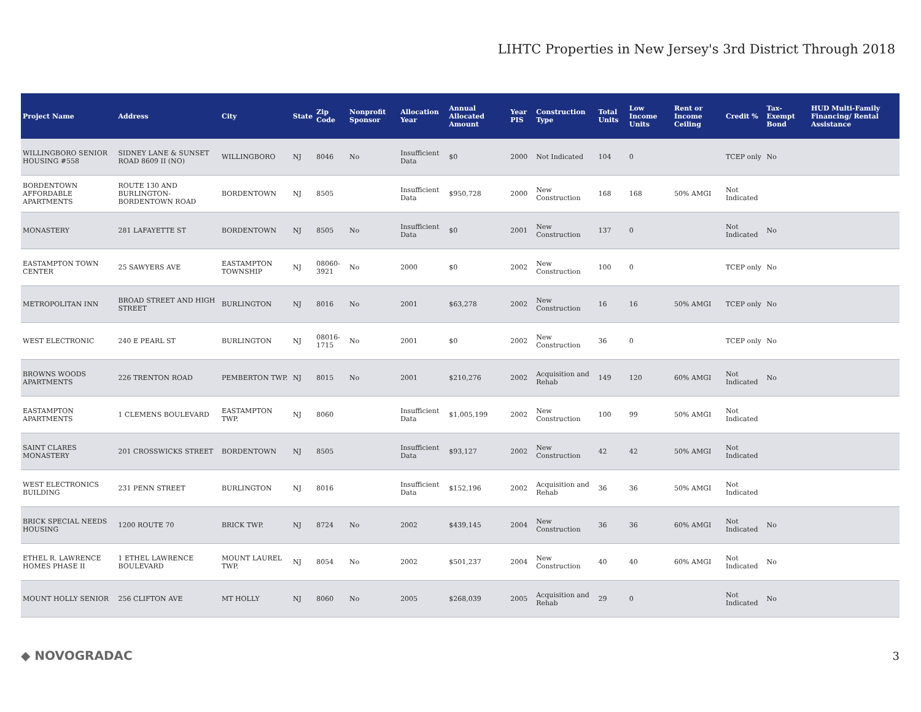LIHTC Properties in New Jersey's 3rd District Through 2018
| Project Name | Address | City | State | Zip Code | Nonprofit Sponsor | Allocation Year | Annual Allocated Amount | Year PIS | Construction Type | Total Units | Low Income Units | Rent or Income Ceiling | Credit % | Tax-Exempt Bond | HUD Multi-Family Financing/ Rental Assistance |
| --- | --- | --- | --- | --- | --- | --- | --- | --- | --- | --- | --- | --- | --- | --- | --- |
| WILLINGBORO SENIOR HOUSING #558 | SIDNEY LANE & SUNSET ROAD 8609 II (NO) | WILLINGBORO | NJ | 8046 | No | Insufficient Data | $0 | 2000 | Not Indicated | 104 | 0 | | TCEP only | No | |
| BORDENTOWN AFFORDABLE APARTMENTS | ROUTE 130 AND BURLINGTON-BORDENTOWN ROAD | BORDENTOWN | NJ | 8505 | | Insufficient Data | $950,728 | 2000 | New Construction | 168 | 168 | 50% AMGI | Not Indicated | | |
| MONASTERY | 281 LAFAYETTE ST | BORDENTOWN | NJ | 8505 | No | Insufficient Data | $0 | 2001 | New Construction | 137 | 0 | | Not Indicated | No | |
| EASTAMPTON TOWN CENTER | 25 SAWYERS AVE | EASTAMPTON TOWNSHIP | NJ | 08060-3921 | No | 2000 | $0 | 2002 | New Construction | 100 | 0 | | TCEP only | No | |
| METROPOLITAN INN | BROAD STREET AND HIGH STREET | BURLINGTON | NJ | 8016 | No | 2001 | $63,278 | 2002 | New Construction | 16 | 16 | 50% AMGI | TCEP only | No | |
| WEST ELECTRONIC | 240 E PEARL ST | BURLINGTON | NJ | 08016-1715 | No | 2001 | $0 | 2002 | New Construction | 36 | 0 | | TCEP only | No | |
| BROWNS WOODS APARTMENTS | 226 TRENTON ROAD | PEMBERTON TWP. | NJ | 8015 | No | 2001 | $210,276 | 2002 | Acquisition and Rehab | 149 | 120 | 60% AMGI | Not Indicated | No | |
| EASTAMPTON APARTMENTS | 1 CLEMENS BOULEVARD | EASTAMPTON TWP. | NJ | 8060 | | Insufficient Data | $1,005,199 | 2002 | New Construction | 100 | 99 | 50% AMGI | Not Indicated | | |
| SAINT CLARES MONASTERY | 201 CROSSWICKS STREET | BORDENTOWN | NJ | 8505 | | Insufficient Data | $93,127 | 2002 | New Construction | 42 | 42 | 50% AMGI | Not Indicated | | |
| WEST ELECTRONICS BUILDING | 231 PENN STREET | BURLINGTON | NJ | 8016 | | Insufficient Data | $152,196 | 2002 | Acquisition and Rehab | 36 | 36 | 50% AMGI | Not Indicated | | |
| BRICK SPECIAL NEEDS HOUSING | 1200 ROUTE 70 | BRICK TWP. | NJ | 8724 | No | 2002 | $439,145 | 2004 | New Construction | 36 | 36 | 60% AMGI | Not Indicated | No | |
| ETHEL R. LAWRENCE HOMES PHASE II | 1 ETHEL LAWRENCE BOULEVARD | MOUNT LAUREL TWP. | NJ | 8054 | No | 2002 | $501,237 | 2004 | New Construction | 40 | 40 | 60% AMGI | Not Indicated | No | |
| MOUNT HOLLY SENIOR | 256 CLIFTON AVE | MT HOLLY | NJ | 8060 | No | 2005 | $268,039 | 2005 | Acquisition and Rehab | 29 | 0 | | Not Indicated | No | |
◆ NOVOGRADAC 3